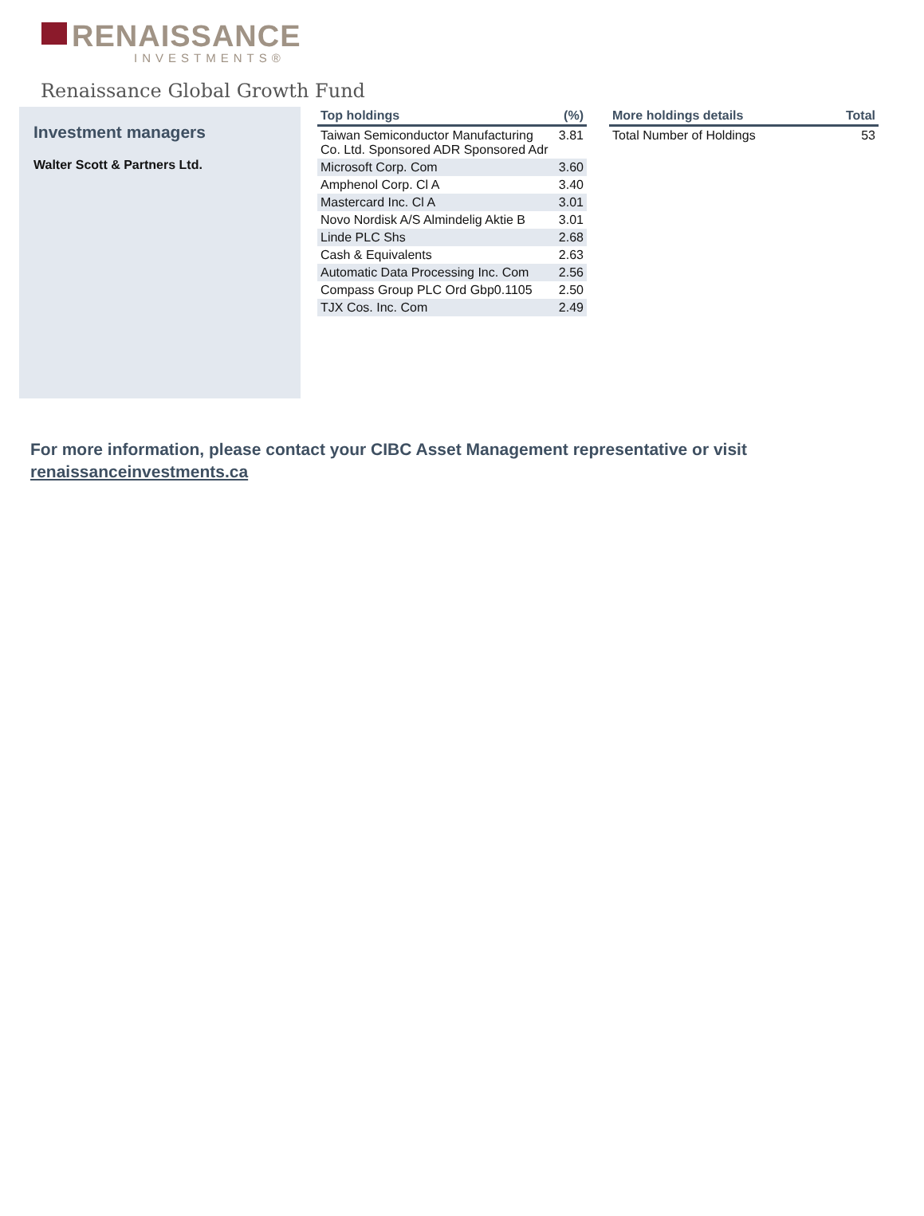RENAISSANCE
INVESTMENTS®
Renaissance Global Growth Fund
Investment managers
Walter Scott & Partners Ltd.
| Top holdings | (%) |
| --- | --- |
| Taiwan Semiconductor Manufacturing Co. Ltd. Sponsored ADR Sponsored Adr | 3.81 |
| Microsoft Corp. Com | 3.60 |
| Amphenol Corp. Cl A | 3.40 |
| Mastercard Inc. Cl A | 3.01 |
| Novo Nordisk A/S Almindelig Aktie B | 3.01 |
| Linde PLC Shs | 2.68 |
| Cash & Equivalents | 2.63 |
| Automatic Data Processing Inc. Com | 2.56 |
| Compass Group PLC Ord Gbp0.1105 | 2.50 |
| TJX Cos. Inc. Com | 2.49 |
| More holdings details | Total |
| --- | --- |
| Total Number of Holdings | 53 |
For more information, please contact your CIBC Asset Management representative or visit
renaissanceinvestments.ca